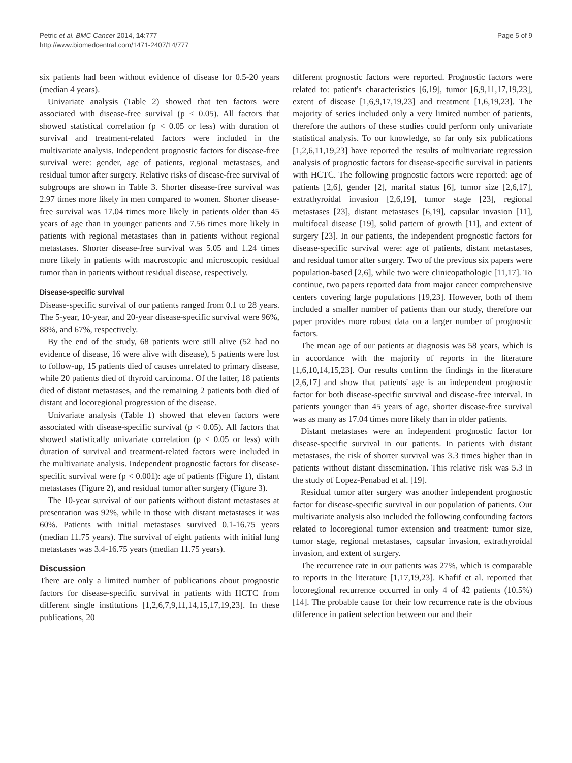Petric et al. BMC Cancer 2014, 14:777
http://www.biomedcentral.com/1471-2407/14/777
Page 5 of 9
six patients had been without evidence of disease for 0.5-20 years (median 4 years).
Univariate analysis (Table 2) showed that ten factors were associated with disease-free survival (p < 0.05). All factors that showed statistical correlation (p < 0.05 or less) with duration of survival and treatment-related factors were included in the multivariate analysis. Independent prognostic factors for disease-free survival were: gender, age of patients, regional metastases, and residual tumor after surgery. Relative risks of disease-free survival of subgroups are shown in Table 3. Shorter disease-free survival was 2.97 times more likely in men compared to women. Shorter disease-free survival was 17.04 times more likely in patients older than 45 years of age than in younger patients and 7.56 times more likely in patients with regional metastases than in patients without regional metastases. Shorter disease-free survival was 5.05 and 1.24 times more likely in patients with macroscopic and microscopic residual tumor than in patients without residual disease, respectively.
Disease-specific survival
Disease-specific survival of our patients ranged from 0.1 to 28 years. The 5-year, 10-year, and 20-year disease-specific survival were 96%, 88%, and 67%, respectively.
By the end of the study, 68 patients were still alive (52 had no evidence of disease, 16 were alive with disease), 5 patients were lost to follow-up, 15 patients died of causes unrelated to primary disease, while 20 patients died of thyroid carcinoma. Of the latter, 18 patients died of distant metastases, and the remaining 2 patients both died of distant and locoregional progression of the disease.
Univariate analysis (Table 1) showed that eleven factors were associated with disease-specific survival (p < 0.05). All factors that showed statistically univariate correlation (p < 0.05 or less) with duration of survival and treatment-related factors were included in the multivariate analysis. Independent prognostic factors for disease-specific survival were (p < 0.001): age of patients (Figure 1), distant metastases (Figure 2), and residual tumor after surgery (Figure 3).
The 10-year survival of our patients without distant metastases at presentation was 92%, while in those with distant metastases it was 60%. Patients with initial metastases survived 0.1-16.75 years (median 11.75 years). The survival of eight patients with initial lung metastases was 3.4-16.75 years (median 11.75 years).
Discussion
There are only a limited number of publications about prognostic factors for disease-specific survival in patients with HCTC from different single institutions [1,2,6,7,9,11,14,15,17,19,23]. In these publications, 20
different prognostic factors were reported. Prognostic factors were related to: patient's characteristics [6,19], tumor [6,9,11,17,19,23], extent of disease [1,6,9,17,19,23] and treatment [1,6,19,23]. The majority of series included only a very limited number of patients, therefore the authors of these studies could perform only univariate statistical analysis. To our knowledge, so far only six publications [1,2,6,11,19,23] have reported the results of multivariate regression analysis of prognostic factors for disease-specific survival in patients with HCTC. The following prognostic factors were reported: age of patients [2,6], gender [2], marital status [6], tumor size [2,6,17], extrathyroidal invasion [2,6,19], tumor stage [23], regional metastases [23], distant metastases [6,19], capsular invasion [11], multifocal disease [19], solid pattern of growth [11], and extent of surgery [23]. In our patients, the independent prognostic factors for disease-specific survival were: age of patients, distant metastases, and residual tumor after surgery. Two of the previous six papers were population-based [2,6], while two were clinicopathologic [11,17]. To continue, two papers reported data from major cancer comprehensive centers covering large populations [19,23]. However, both of them included a smaller number of patients than our study, therefore our paper provides more robust data on a larger number of prognostic factors.
The mean age of our patients at diagnosis was 58 years, which is in accordance with the majority of reports in the literature [1,6,10,14,15,23]. Our results confirm the findings in the literature [2,6,17] and show that patients' age is an independent prognostic factor for both disease-specific survival and disease-free interval. In patients younger than 45 years of age, shorter disease-free survival was as many as 17.04 times more likely than in older patients.
Distant metastases were an independent prognostic factor for disease-specific survival in our patients. In patients with distant metastases, the risk of shorter survival was 3.3 times higher than in patients without distant dissemination. This relative risk was 5.3 in the study of Lopez-Penabad et al. [19].
Residual tumor after surgery was another independent prognostic factor for disease-specific survival in our population of patients. Our multivariate analysis also included the following confounding factors related to locoregional tumor extension and treatment: tumor size, tumor stage, regional metastases, capsular invasion, extrathyroidal invasion, and extent of surgery.
The recurrence rate in our patients was 27%, which is comparable to reports in the literature [1,17,19,23]. Khafif et al. reported that locoregional recurrence occurred in only 4 of 42 patients (10.5%) [14]. The probable cause for their low recurrence rate is the obvious difference in patient selection between our and their